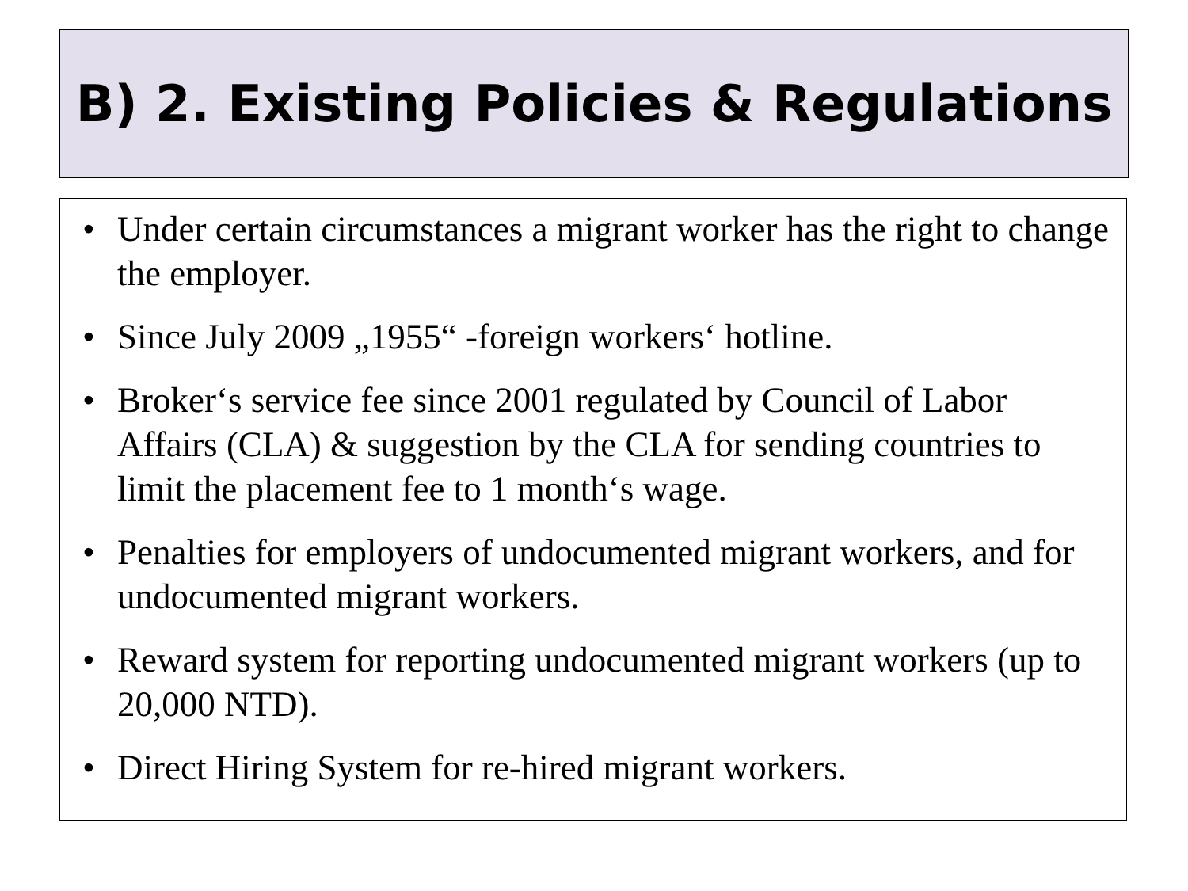B) 2. Existing Policies & Regulations
• Under certain circumstances a migrant worker has the right to change the employer.
• Since July 2009 „1955“ -foreign workers‘ hotline.
• Broker‘s service fee since 2001 regulated by Council of Labor Affairs (CLA) & suggestion by the CLA for sending countries to limit the placement fee to 1 month‘s wage.
• Penalties for employers of undocumented migrant workers, and for undocumented migrant workers.
• Reward system for reporting undocumented migrant workers (up to 20,000 NTD).
• Direct Hiring System for re-hired migrant workers.